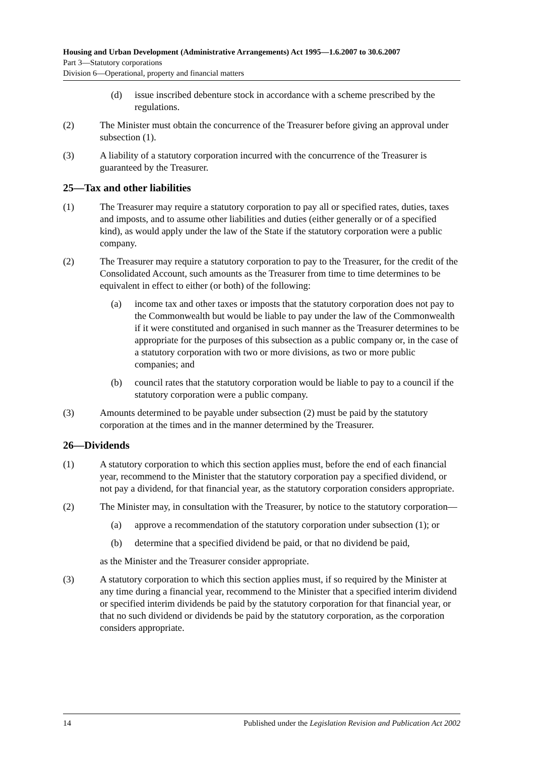Housing and Urban Development (Administrative Arrangements) Act 1995—1.6.2007 to 30.6.2007
Part 3—Statutory corporations
Division 6—Operational, property and financial matters
(d) issue inscribed debenture stock in accordance with a scheme prescribed by the regulations.
(2) The Minister must obtain the concurrence of the Treasurer before giving an approval under subsection (1).
(3) A liability of a statutory corporation incurred with the concurrence of the Treasurer is guaranteed by the Treasurer.
25—Tax and other liabilities
(1) The Treasurer may require a statutory corporation to pay all or specified rates, duties, taxes and imposts, and to assume other liabilities and duties (either generally or of a specified kind), as would apply under the law of the State if the statutory corporation were a public company.
(2) The Treasurer may require a statutory corporation to pay to the Treasurer, for the credit of the Consolidated Account, such amounts as the Treasurer from time to time determines to be equivalent in effect to either (or both) of the following:
(a) income tax and other taxes or imposts that the statutory corporation does not pay to the Commonwealth but would be liable to pay under the law of the Commonwealth if it were constituted and organised in such manner as the Treasurer determines to be appropriate for the purposes of this subsection as a public company or, in the case of a statutory corporation with two or more divisions, as two or more public companies; and
(b) council rates that the statutory corporation would be liable to pay to a council if the statutory corporation were a public company.
(3) Amounts determined to be payable under subsection (2) must be paid by the statutory corporation at the times and in the manner determined by the Treasurer.
26—Dividends
(1) A statutory corporation to which this section applies must, before the end of each financial year, recommend to the Minister that the statutory corporation pay a specified dividend, or not pay a dividend, for that financial year, as the statutory corporation considers appropriate.
(2) The Minister may, in consultation with the Treasurer, by notice to the statutory corporation—
(a) approve a recommendation of the statutory corporation under subsection (1); or
(b) determine that a specified dividend be paid, or that no dividend be paid,
as the Minister and the Treasurer consider appropriate.
(3) A statutory corporation to which this section applies must, if so required by the Minister at any time during a financial year, recommend to the Minister that a specified interim dividend or specified interim dividends be paid by the statutory corporation for that financial year, or that no such dividend or dividends be paid by the statutory corporation, as the corporation considers appropriate.
14 Published under the Legislation Revision and Publication Act 2002